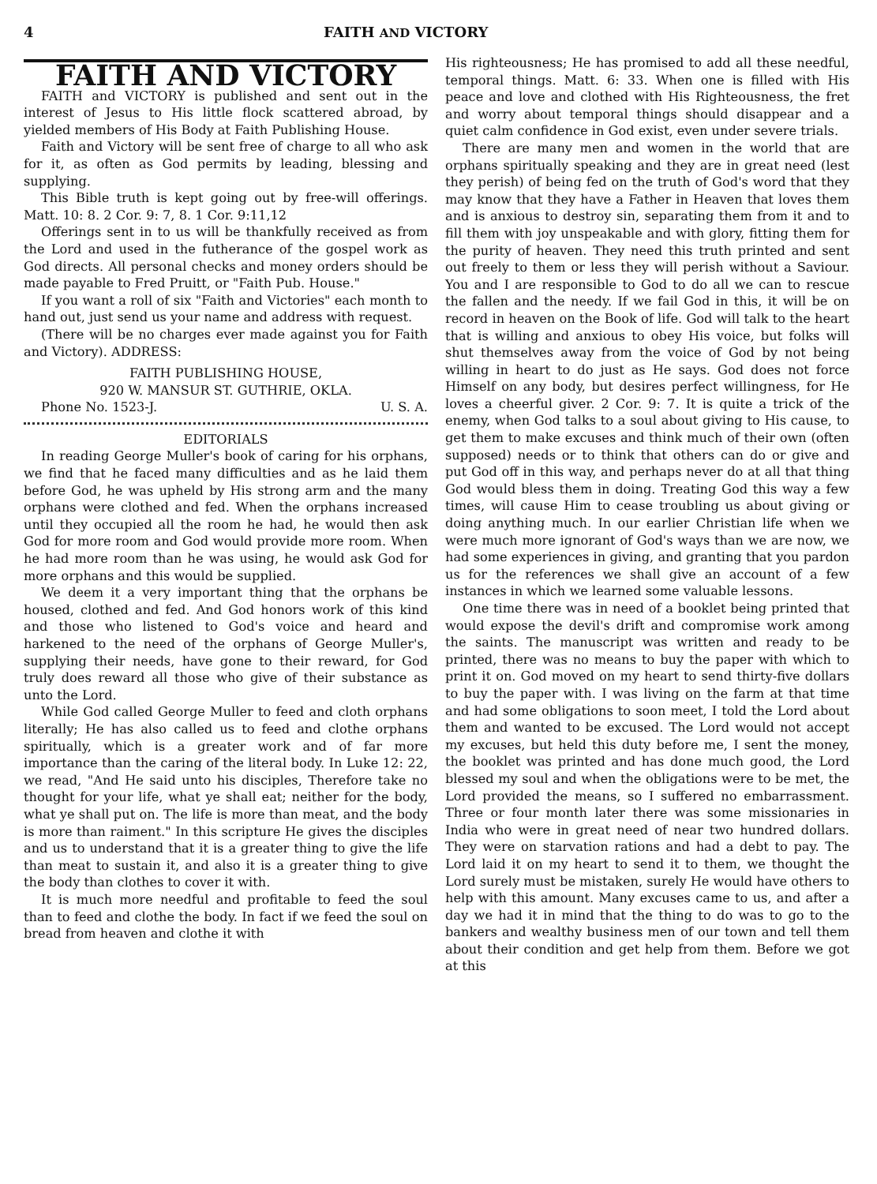4 FAITH AND VICTORY
FAITH AND VICTORY
FAITH and VICTORY is published and sent out in the interest of Jesus to His little flock scattered abroad, by yielded members of His Body at Faith Publishing House.
Faith and Victory will be sent free of charge to all who ask for it, as often as God permits by leading, blessing and supplying.
This Bible truth is kept going out by free-will offerings. Matt. 10: 8. 2 Cor. 9: 7, 8. 1 Cor. 9:11,12
Offerings sent in to us will be thankfully received as from the Lord and used in the futherance of the gospel work as God directs. All personal checks and money orders should be made payable to Fred Pruitt, or "Faith Pub. House."
If you want a roll of six "Faith and Victories" each month to hand out, just send us your name and address with request.
(There will be no charges ever made against you for Faith and Victory). ADDRESS:
FAITH PUBLISHING HOUSE,
920 W. MANSUR ST. GUTHRIE, OKLA.
Phone No. 1523-J. U. S. A.
EDITORIALS
In reading George Muller's book of caring for his orphans, we find that he faced many difficulties and as he laid them before God, he was upheld by His strong arm and the many orphans were clothed and fed. When the orphans increased until they occupied all the room he had, he would then ask God for more room and God would provide more room. When he had more room than he was using, he would ask God for more orphans and this would be supplied.
We deem it a very important thing that the orphans be housed, clothed and fed. And God honors work of this kind and those who listened to God's voice and heard and harkened to the need of the orphans of George Muller's, supplying their needs, have gone to their reward, for God truly does reward all those who give of their substance as unto the Lord.
While God called George Muller to feed and cloth orphans literally; He has also called us to feed and clothe orphans spiritually, which is a greater work and of far more importance than the caring of the literal body. In Luke 12: 22, we read, "And He said unto his disciples, Therefore take no thought for your life, what ye shall eat; neither for the body, what ye shall put on. The life is more than meat, and the body is more than raiment." In this scripture He gives the disciples and us to understand that it is a greater thing to give the life than meat to sustain it, and also it is a greater thing to give the body than clothes to cover it with.
It is much more needful and profitable to feed the soul than to feed and clothe the body. In fact if we feed the soul on bread from heaven and clothe it with
His righteousness; He has promised to add all these needful, temporal things. Matt. 6: 33. When one is filled with His peace and love and clothed with His Righteousness, the fret and worry about temporal things should disappear and a quiet calm confidence in God exist, even under severe trials.
There are many men and women in the world that are orphans spiritually speaking and they are in great need (lest they perish) of being fed on the truth of God's word that they may know that they have a Father in Heaven that loves them and is anxious to destroy sin, separating them from it and to fill them with joy unspeakable and with glory, fitting them for the purity of heaven. They need this truth printed and sent out freely to them or less they will perish without a Saviour. You and I are responsible to God to do all we can to rescue the fallen and the needy. If we fail God in this, it will be on record in heaven on the Book of life. God will talk to the heart that is willing and anxious to obey His voice, but folks will shut themselves away from the voice of God by not being willing in heart to do just as He says. God does not force Himself on any body, but desires perfect willingness, for He loves a cheerful giver. 2 Cor. 9: 7. It is quite a trick of the enemy, when God talks to a soul about giving to His cause, to get them to make excuses and think much of their own (often supposed) needs or to think that others can do or give and put God off in this way, and perhaps never do at all that thing God would bless them in doing. Treating God this way a few times, will cause Him to cease troubling us about giving or doing anything much. In our earlier Christian life when we were much more ignorant of God's ways than we are now, we had some experiences in giving, and granting that you pardon us for the references we shall give an account of a few instances in which we learned some valuable lessons.
One time there was in need of a booklet being printed that would expose the devil's drift and compromise work among the saints. The manuscript was written and ready to be printed, there was no means to buy the paper with which to print it on. God moved on my heart to send thirty-five dollars to buy the paper with. I was living on the farm at that time and had some obligations to soon meet, I told the Lord about them and wanted to be excused. The Lord would not accept my excuses, but held this duty before me, I sent the money, the booklet was printed and has done much good, the Lord blessed my soul and when the obligations were to be met, the Lord provided the means, so I suffered no embarrassment. Three or four month later there was some missionaries in India who were in great need of near two hundred dollars. They were on starvation rations and had a debt to pay. The Lord laid it on my heart to send it to them, we thought the Lord surely must be mistaken, surely He would have others to help with this amount. Many excuses came to us, and after a day we had it in mind that the thing to do was to go to the bankers and wealthy business men of our town and tell them about their condition and get help from them. Before we got at this